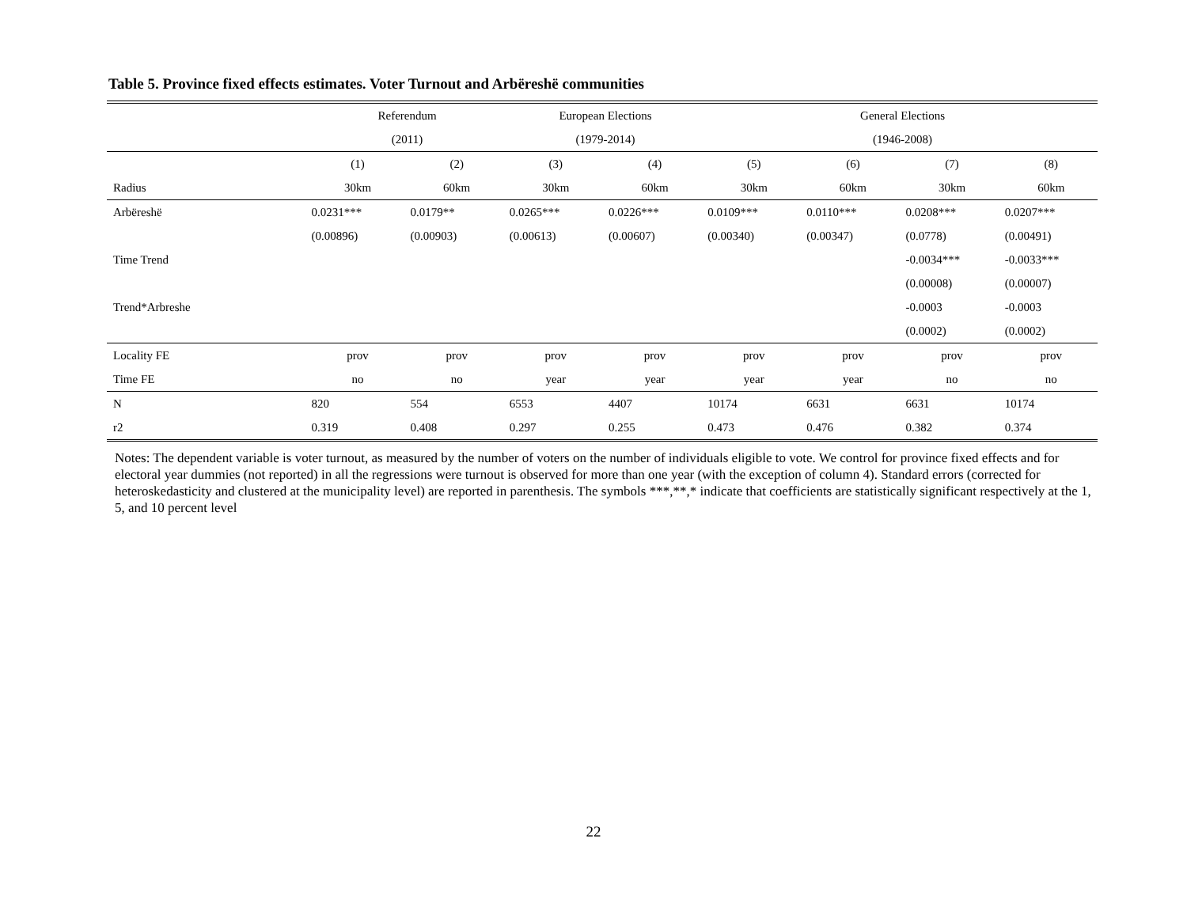Table 5. Province fixed effects estimates. Voter Turnout and Arbëreshë communities
| | Referendum | | European Elections | | General Elections | | | |
| | (2011) | | (1979-2014) | | (1946-2008) | | | |
| | (1) | (2) | (3) | (4) | (5) | (6) | (7) | (8) |
| Radius | 30km | 60km | 30km | 60km | 30km | 60km | 30km | 60km |
| Arbëreshë | 0.0231*** | 0.0179** | 0.0265*** | 0.0226*** | 0.0109*** | 0.0110*** | 0.0208*** | 0.0207*** |
| | (0.00896) | (0.00903) | (0.00613) | (0.00607) | (0.00340) | (0.00347) | (0.0778) | (0.00491) |
| Time Trend | | | | | | | -0.0034*** | -0.0033*** |
| | | | | | | | (0.00008) | (0.00007) |
| Trend*Arbreshe | | | | | | | -0.0003 | -0.0003 |
| | | | | | | | (0.0002) | (0.0002) |
| Locality FE | prov | prov | prov | prov | prov | prov | prov | prov |
| Time FE | no | no | year | year | year | year | no | no |
| N | 820 | 554 | 6553 | 4407 | 10174 | 6631 | 6631 | 10174 |
| r2 | 0.319 | 0.408 | 0.297 | 0.255 | 0.473 | 0.476 | 0.382 | 0.374 |
Notes: The dependent variable is voter turnout, as measured by the number of voters on the number of individuals eligible to vote. We control for province fixed effects and for electoral year dummies (not reported) in all the regressions were turnout is observed for more than one year (with the exception of column 4). Standard errors (corrected for heteroskedasticity and clustered at the municipality level) are reported in parenthesis. The symbols ***,**,* indicate that coefficients are statistically significant respectively at the 1, 5, and 10 percent level
22